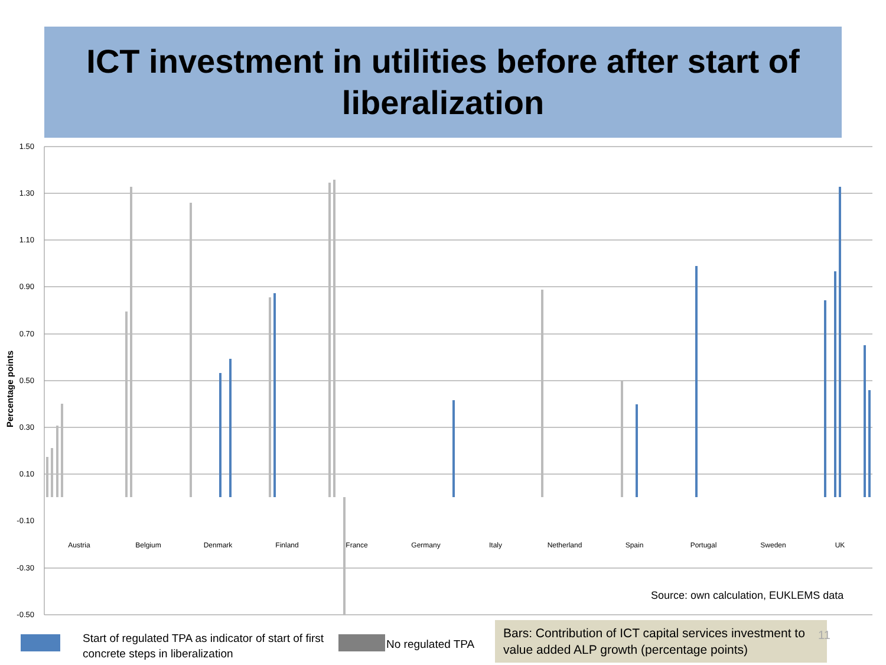ICT investment in utilities before after start of liberalization
1.50
1.30
1.10
0.90
0.70
0.50
0.30
0.10
-0.10
-0.30
-0.50
Percentage points
Austria
Belgium
Denmark
Finland
France
Germany
Italy
Netherland
Spain
Portugal
Sweden
UK
Source: own calculation, EUKLEMS data
Start of regulated TPA as indicator of start of first concrete steps in liberalization
No regulated TPA
Bars: Contribution of ICT capital services investment to value added ALP growth (percentage points)
11